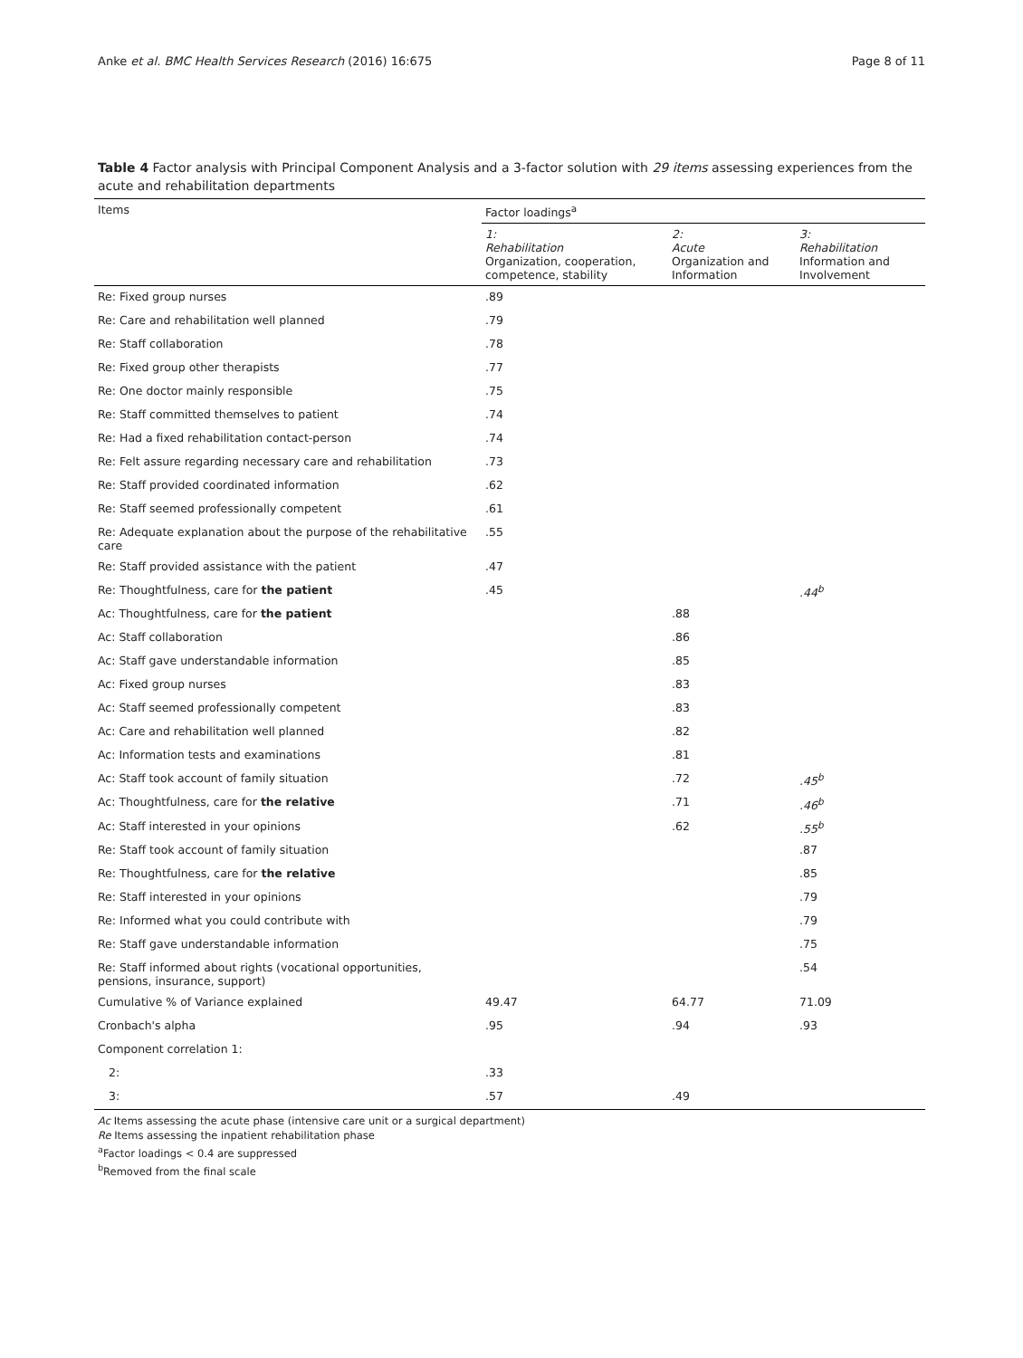Anke et al. BMC Health Services Research (2016) 16:675 Page 8 of 11
Table 4 Factor analysis with Principal Component Analysis and a 3-factor solution with 29 items assessing experiences from the acute and rehabilitation departments
| Items | Factor loadings<sup>a</sup> | | |
| --- | --- | --- | --- |
| | 1: Rehabilitation Organization, cooperation, competence, stability | 2: Acute Organization and Information | 3: Rehabilitation Information and Involvement |
| Re: Fixed group nurses | .89 | | |
| Re: Care and rehabilitation well planned | .79 | | |
| Re: Staff collaboration | .78 | | |
| Re: Fixed group other therapists | .77 | | |
| Re: One doctor mainly responsible | .75 | | |
| Re: Staff committed themselves to patient | .74 | | |
| Re: Had a fixed rehabilitation contact-person | .74 | | |
| Re: Felt assure regarding necessary care and rehabilitation | .73 | | |
| Re: Staff provided coordinated information | .62 | | |
| Re: Staff seemed professionally competent | .61 | | |
| Re: Adequate explanation about the purpose of the rehabilitative care | .55 | | |
| Re: Staff provided assistance with the patient | .47 | | |
| Re: Thoughtfulness, care for the patient | .45 | | .44<sup>b</sup> |
| Ac: Thoughtfulness, care for the patient | | .88 | |
| Ac: Staff collaboration | | .86 | |
| Ac: Staff gave understandable information | | .85 | |
| Ac: Fixed group nurses | | .83 | |
| Ac: Staff seemed professionally competent | | .83 | |
| Ac: Care and rehabilitation well planned | | .82 | |
| Ac: Information tests and examinations | | .81 | |
| Ac: Staff took account of family situation | | .72 | .45<sup>b</sup> |
| Ac: Thoughtfulness, care for the relative | | .71 | .46<sup>b</sup> |
| Ac: Staff interested in your opinions | | .62 | .55<sup>b</sup> |
| Re: Staff took account of family situation | | | .87 |
| Re: Thoughtfulness, care for the relative | | | .85 |
| Re: Staff interested in your opinions | | | .79 |
| Re: Informed what you could contribute with | | | .79 |
| Re: Staff gave understandable information | | | .75 |
| Re: Staff informed about rights (vocational opportunities, pensions, insurance, support) | | | .54 |
| Cumulative % of Variance explained | 49.47 | 64.77 | 71.09 |
| Cronbach's alpha | .95 | .94 | .93 |
| Component correlation 1: | | | |
| 2: | .33 | | |
| 3: | .57 | .49 | |
Ac Items assessing the acute phase (intensive care unit or a surgical department)
Re Items assessing the inpatient rehabilitation phase
<sup>a</sup> Factor loadings < 0.4 are suppressed
<sup>b</sup> Removed from the final scale